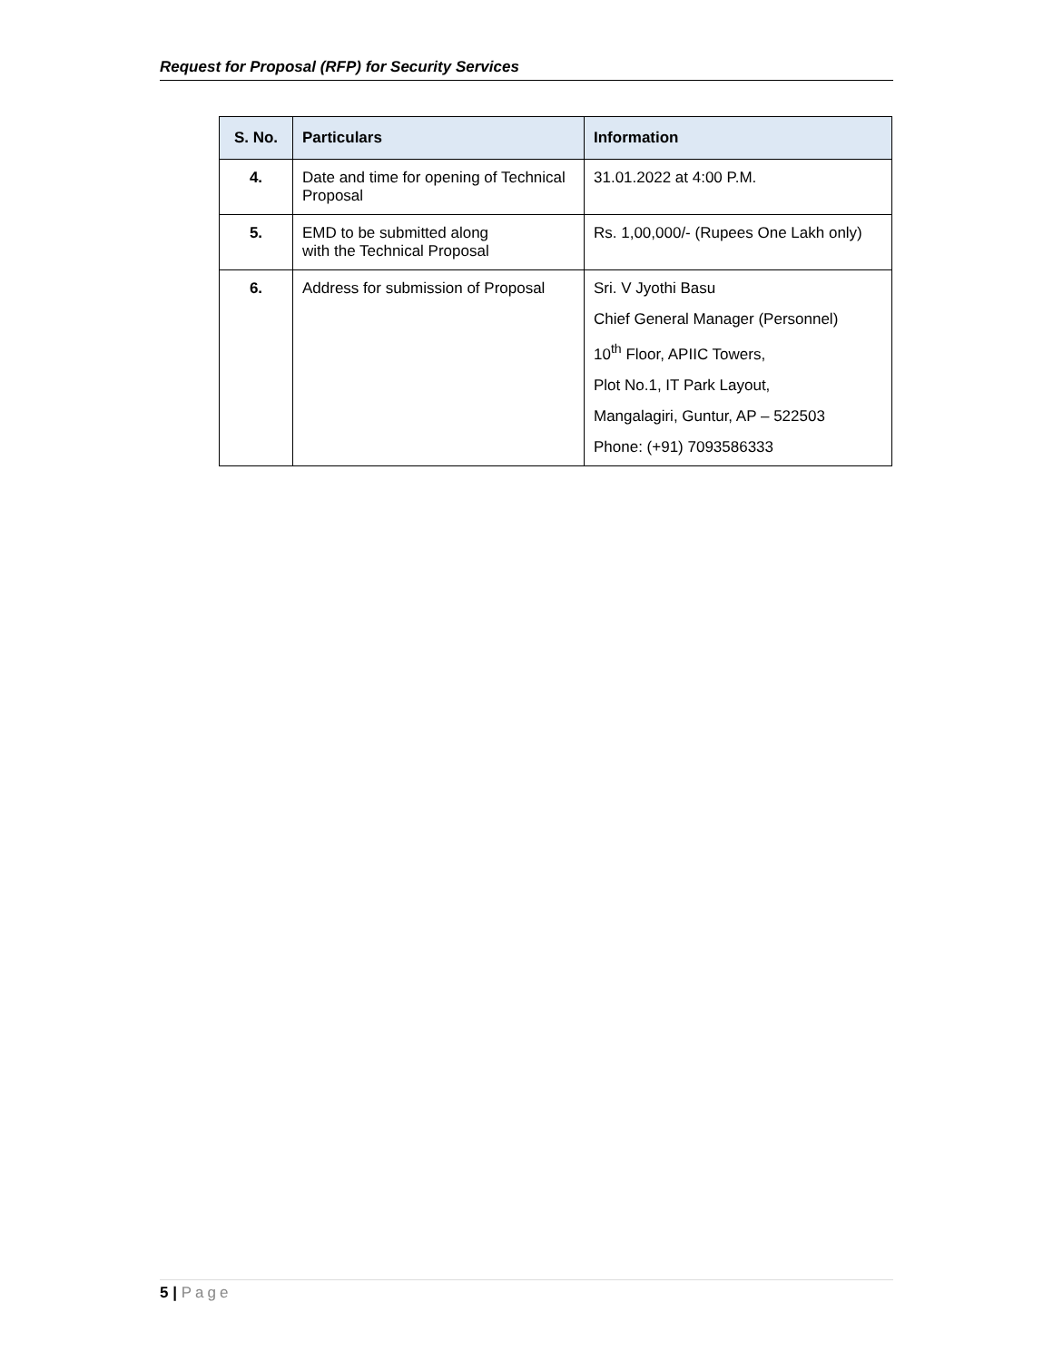Request for Proposal (RFP) for Security Services
| S. No. | Particulars | Information |
| --- | --- | --- |
| 4. | Date and time for opening of Technical Proposal | 31.01.2022 at 4:00 P.M. |
| 5. | EMD to be submitted along with the Technical Proposal | Rs. 1,00,000/- (Rupees One Lakh only) |
| 6. | Address for submission of Proposal | Sri. V Jyothi Basu Chief General Manager (Personnel) 10<sup>th</sup> Floor, APIIC Towers, Plot No.1, IT Park Layout, Mangalagiri, Guntur, AP – 522503 Phone: (+91) 7093586333 |
5 | Page